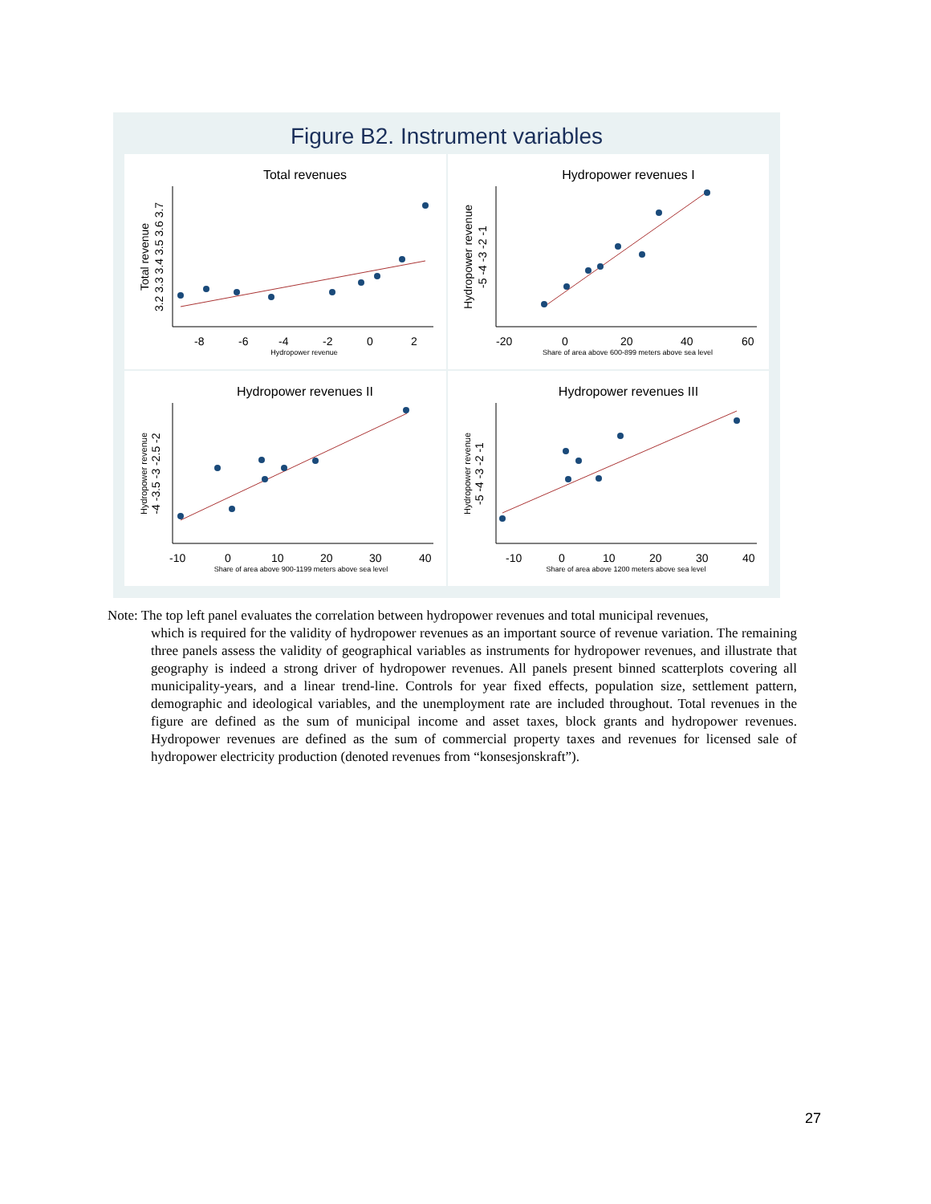Figure B2. Instrument variables
Total revenues
-8
-6
-4
-2
0
2
Hydropower revenue
Total revenue
3.2 3.3 3.4 3.5 3.6 3.7
Hydropower revenues I
-20
0
20
40
60
Share of area above 600-899 meters above sea level
Hydropower revenue
-5 -4 -3 -2 -1
Hydropower revenues II
-10
0
10
20
30
40
Share of area above 900-1199 meters above sea level
Hydropower revenue
-4 -3.5 -3 -2.5 -2
Hydropower revenues III
-10
0
10
20
30
40
Share of area above 1200 meters above sea level
Hydropower revenue
-5 -4 -3 -2 -1
Note: The top left panel evaluates the correlation between hydropower revenues and total municipal revenues,
which is required for the validity of hydropower revenues as an important source of revenue variation. The remaining three panels assess the validity of geographical variables as instruments for hydropower revenues, and illustrate that geography is indeed a strong driver of hydropower revenues. All panels present binned scatterplots covering all municipality-years, and a linear trend-line. Controls for year fixed effects, population size, settlement pattern, demographic and ideological variables, and the unemployment rate are included throughout. Total revenues in the figure are defined as the sum of municipal income and asset taxes, block grants and hydropower revenues. Hydropower revenues are defined as the sum of commercial property taxes and revenues for licensed sale of hydropower electricity production (denoted revenues from “konsesjonskraft”).
27